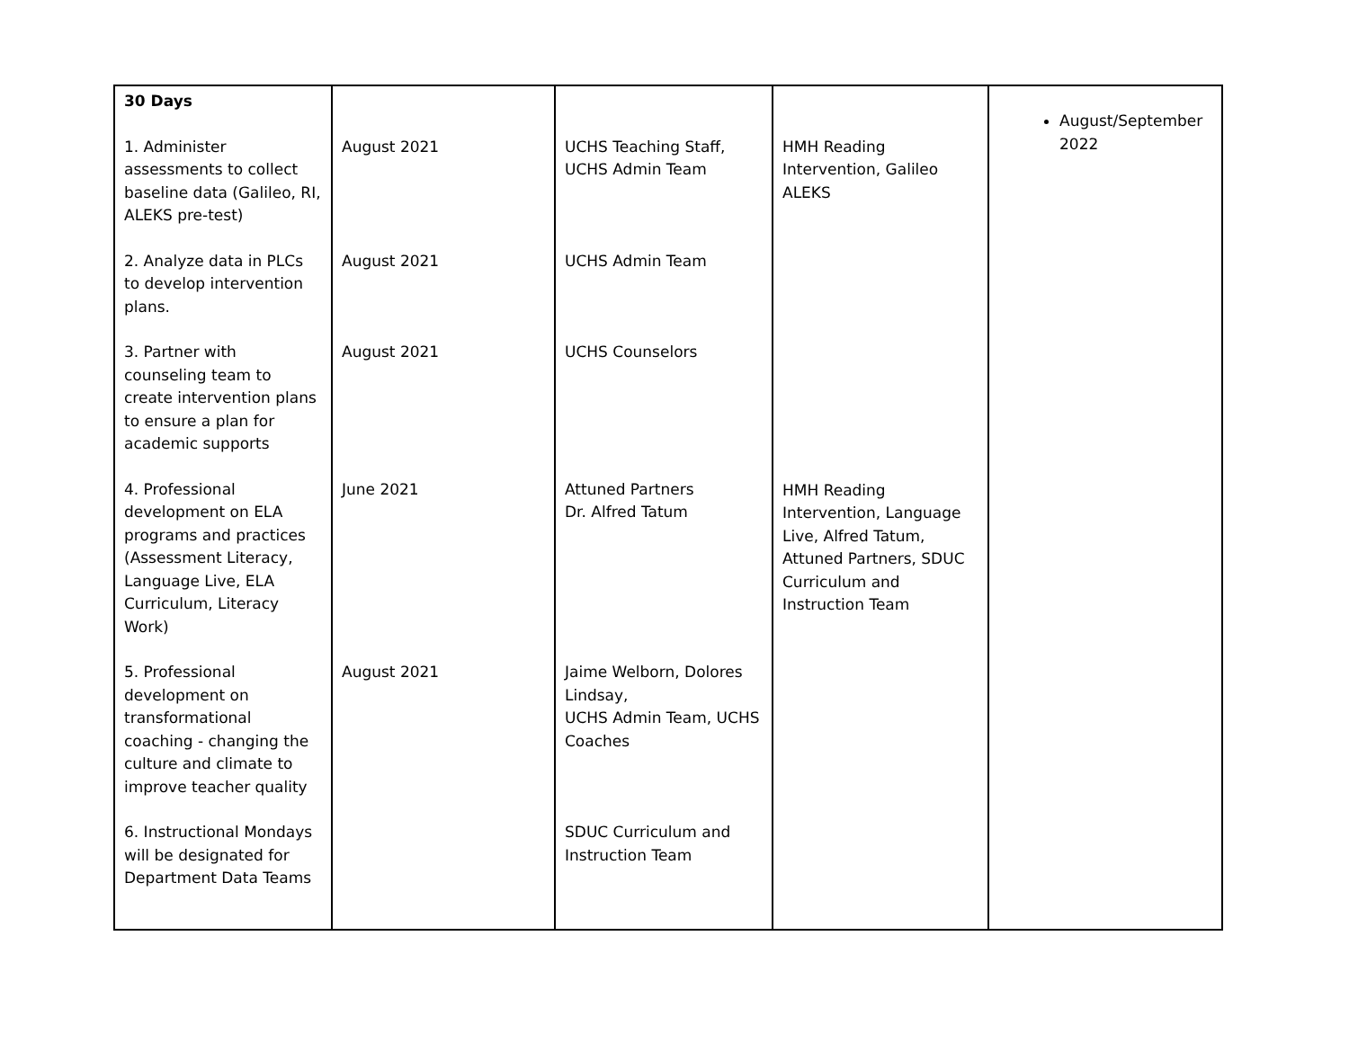| 30 Days 1. Administer assessments to collect baseline data (Galileo, RI, ALEKS pre-test) 2. Analyze data in PLCs to develop intervention plans. 3. Partner with counseling team to create intervention plans to ensure a plan for academic supports 4. Professional development on ELA programs and practices (Assessment Literacy, Language Live, ELA Curriculum, Literacy Work) 5. Professional development on transformational coaching - changing the culture and climate to improve teacher quality 6. Instructional Mondays will be designated for Department Data Teams | August 2021 August 2021 August 2021 June 2021 August 2021 | UCHS Teaching Staff, UCHS Admin Team UCHS Admin Team UCHS Counselors Attuned Partners Dr. Alfred Tatum Jaime Welborn, Dolores Lindsay, UCHS Admin Team, UCHS Coaches SDUC Curriculum and Instruction Team | HMH Reading Intervention, Galileo ALEKS HMH Reading Intervention, Language Live, Alfred Tatum, Attuned Partners, SDUC Curriculum and Instruction Team | August/September 2022 |